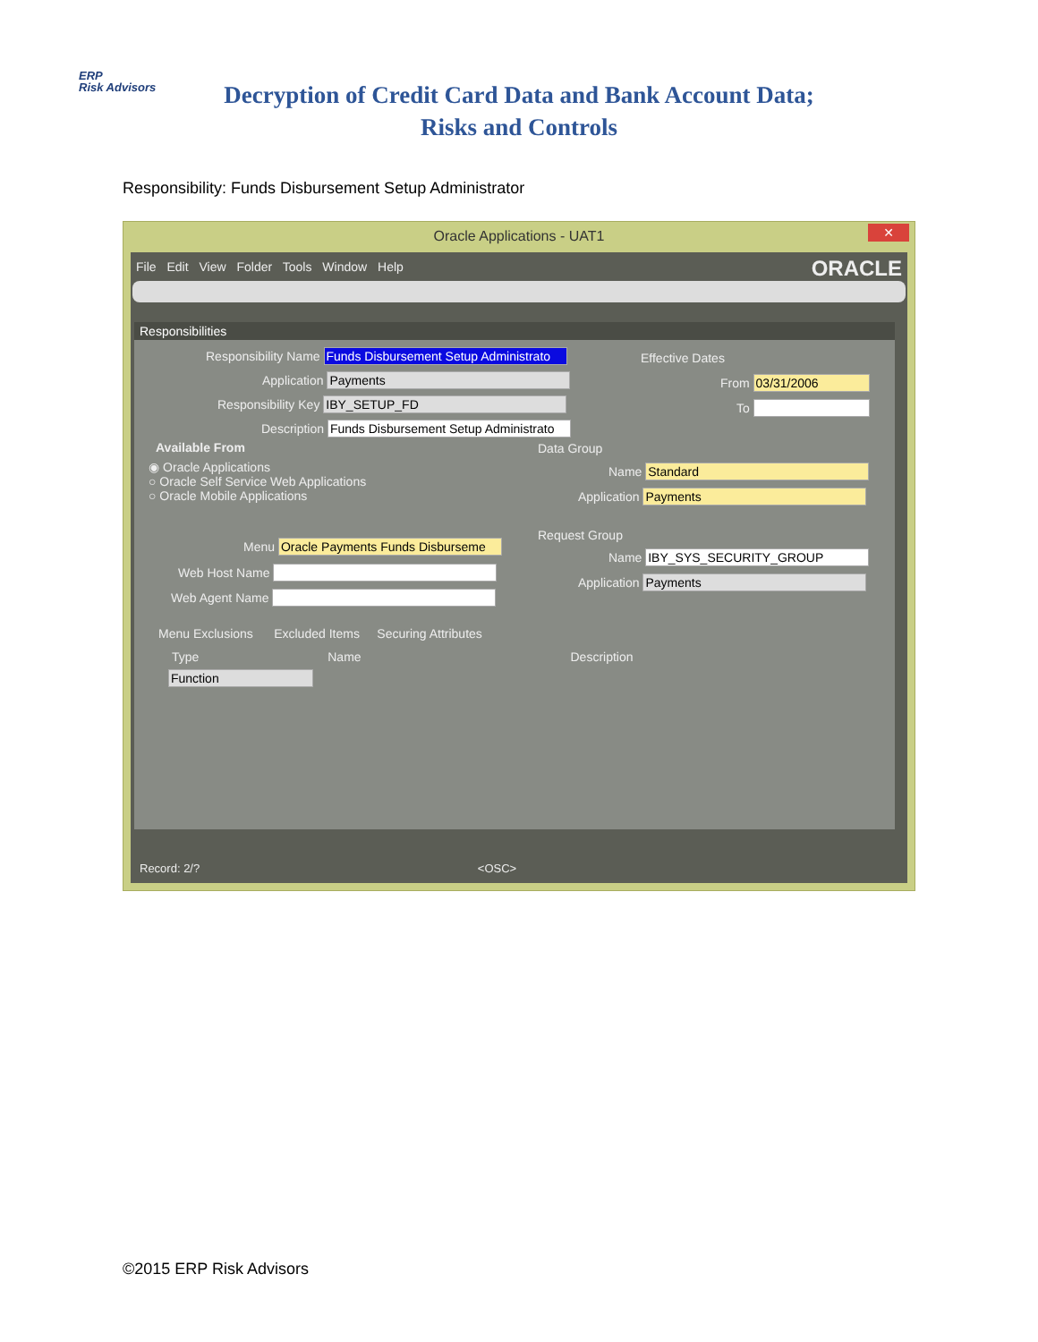ERP
Risk Advisors
Decryption of Credit Card Data and Bank Account Data;
Risks and Controls
Responsibility: Funds Disbursement Setup Administrator
Oracle Applications - UAT1
✕
File Edit View Folder Tools Window Help
ORACLE
Responsibilities
Responsibility Name Funds Disbursement Setup Administrato
Application Payments
Responsibility Key IBY_SETUP_FD
Description Funds Disbursement Setup Administrato
Effective Dates
From 03/31/2006
To
Available From
◉ Oracle Applications
○ Oracle Self Service Web Applications
○ Oracle Mobile Applications
Data Group
Name Standard
Application Payments
Menu Oracle Payments Funds Disburseme
Web Host Name
Web Agent Name
Request Group
Name IBY_SYS_SECURITY_GROUP
Application Payments
Menu Exclusions Excluded Items Securing Attributes
Type Name Description
Function
Record: 2/? <OSC>
©2015 ERP Risk Advisors